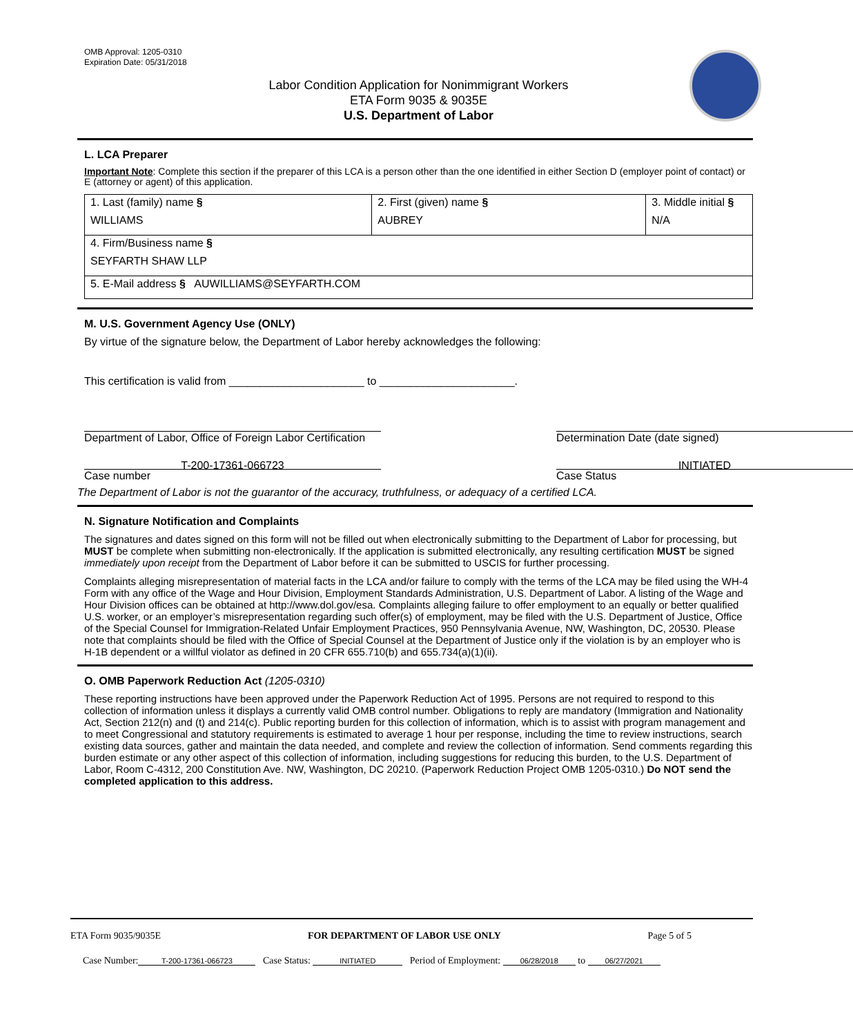OMB Approval: 1205-0310
Expiration Date: 05/31/2018
Labor Condition Application for Nonimmigrant Workers
ETA Form 9035 & 9035E
U.S. Department of Labor
L. LCA Preparer
Important Note: Complete this section if the preparer of this LCA is a person other than the one identified in either Section D (employer point of contact) or E (attorney or agent) of this application.
| 1. Last (family) name § WILLIAMS | 2. First (given) name § AUBREY | 3. Middle initial § N/A |
| 4. Firm/Business name § SEYFARTH SHAW LLP | | |
| 5. E-Mail address § AUWILLIAMS@SEYFARTH.COM | | |
M. U.S. Government Agency Use (ONLY)
By virtue of the signature below, the Department of Labor hereby acknowledges the following:
This certification is valid from ______________________ to ______________________.
Department of Labor, Office of Foreign Labor Certification
Determination Date (date signed)
T-200-17361-066723
Case number
INITIATED
Case Status
The Department of Labor is not the guarantor of the accuracy, truthfulness, or adequacy of a certified LCA.
N. Signature Notification and Complaints
The signatures and dates signed on this form will not be filled out when electronically submitting to the Department of Labor for processing, but MUST be complete when submitting non-electronically. If the application is submitted electronically, any resulting certification MUST be signed immediately upon receipt from the Department of Labor before it can be submitted to USCIS for further processing.
Complaints alleging misrepresentation of material facts in the LCA and/or failure to comply with the terms of the LCA may be filed using the WH-4 Form with any office of the Wage and Hour Division, Employment Standards Administration, U.S. Department of Labor. A listing of the Wage and Hour Division offices can be obtained at http://www.dol.gov/esa. Complaints alleging failure to offer employment to an equally or better qualified U.S. worker, or an employer’s misrepresentation regarding such offer(s) of employment, may be filed with the U.S. Department of Justice, Office of the Special Counsel for Immigration-Related Unfair Employment Practices, 950 Pennsylvania Avenue, NW, Washington, DC, 20530. Please note that complaints should be filed with the Office of Special Counsel at the Department of Justice only if the violation is by an employer who is H-1B dependent or a willful violator as defined in 20 CFR 655.710(b) and 655.734(a)(1)(ii).
O. OMB Paperwork Reduction Act (1205-0310)
These reporting instructions have been approved under the Paperwork Reduction Act of 1995. Persons are not required to respond to this collection of information unless it displays a currently valid OMB control number. Obligations to reply are mandatory (Immigration and Nationality Act, Section 212(n) and (t) and 214(c). Public reporting burden for this collection of information, which is to assist with program management and to meet Congressional and statutory requirements is estimated to average 1 hour per response, including the time to review instructions, search existing data sources, gather and maintain the data needed, and complete and review the collection of information. Send comments regarding this burden estimate or any other aspect of this collection of information, including suggestions for reducing this burden, to the U.S. Department of Labor, Room C-4312, 200 Constitution Ave. NW, Washington, DC 20210. (Paperwork Reduction Project OMB 1205-0310.) Do NOT send the completed application to this address.
ETA Form 9035/9035E FOR DEPARTMENT OF LABOR USE ONLY Page 5 of 5
Case Number: T-200-17361-066723 Case Status: INITIATED Period of Employment: 06/28/2018 to 06/27/2021